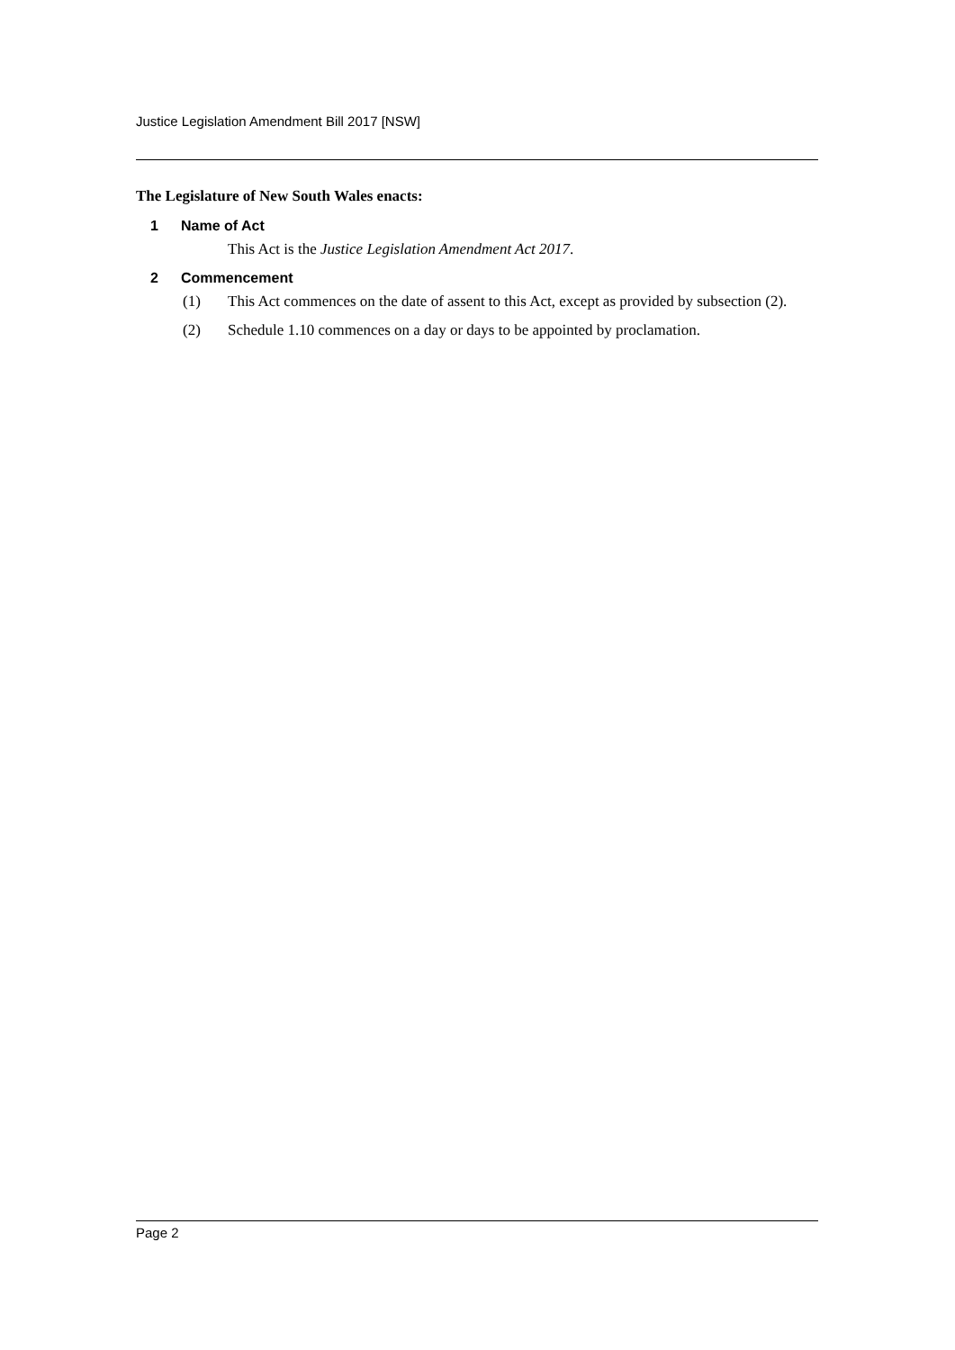Justice Legislation Amendment Bill 2017 [NSW]
The Legislature of New South Wales enacts:
1 Name of Act
This Act is the Justice Legislation Amendment Act 2017.
2 Commencement
(1) This Act commences on the date of assent to this Act, except as provided by subsection (2).
(2) Schedule 1.10 commences on a day or days to be appointed by proclamation.
Page 2